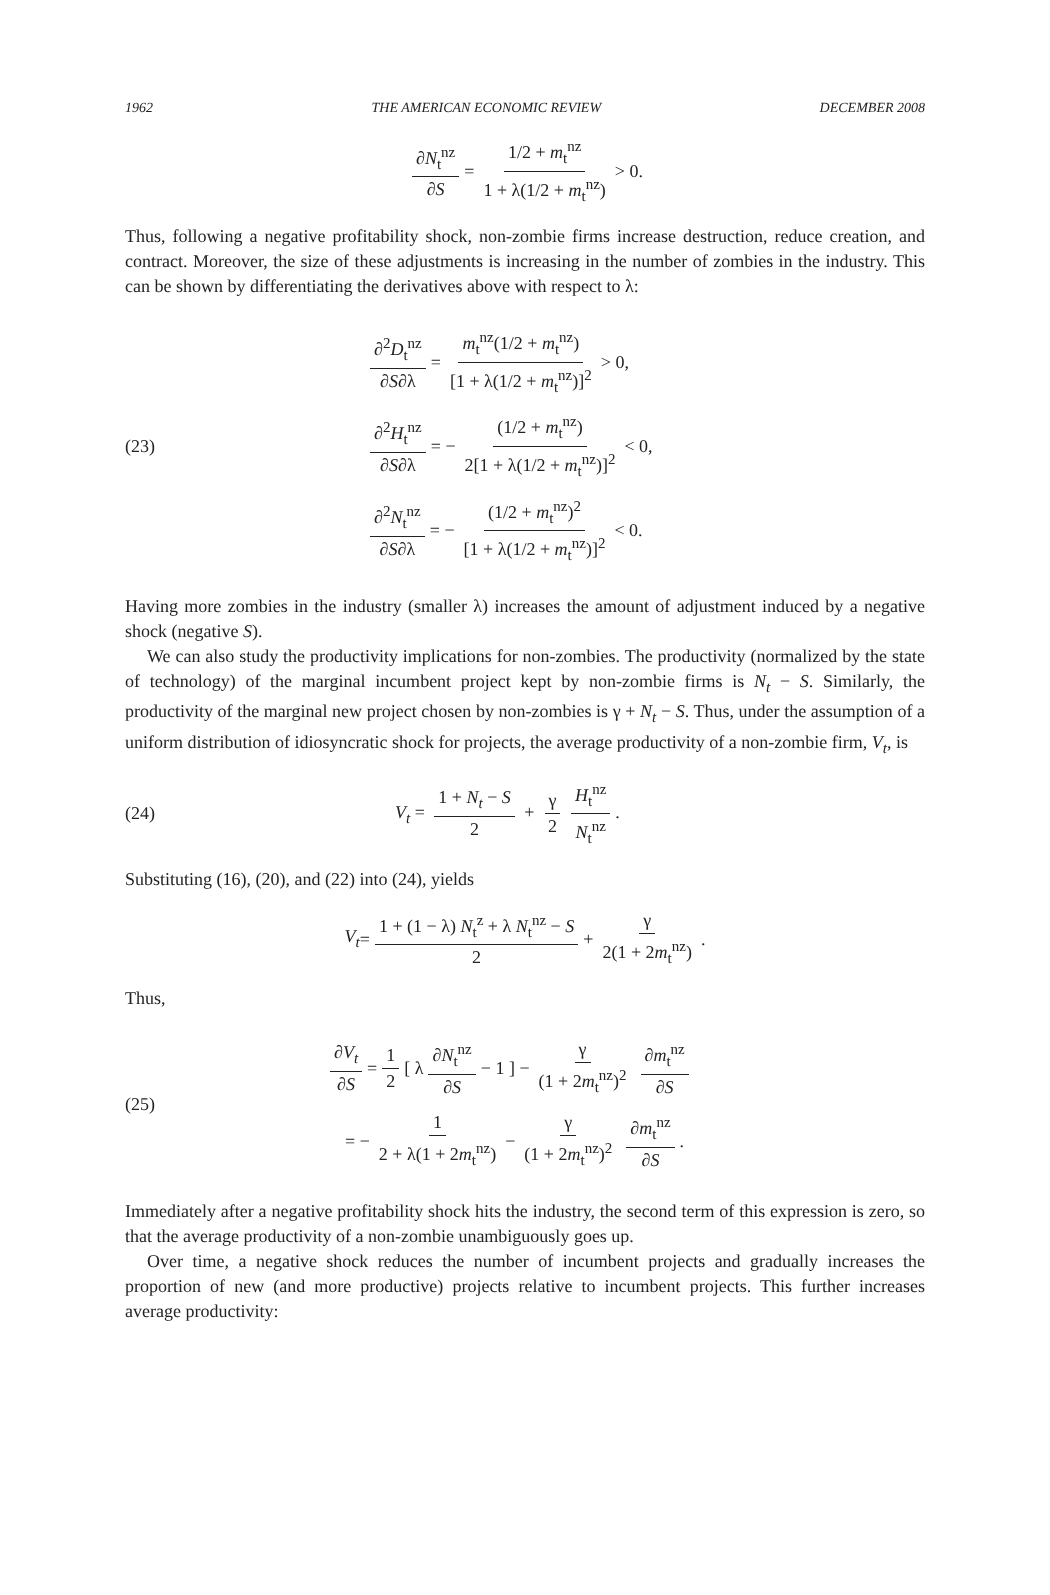1962 THE AMERICAN ECONOMIC REVIEW DECEMBER 2008
∂N<sub>t</sub><sup>nz</sup> ∂S = 1/2 + m<sub>t</sub><sup>nz</sup> 1 + λ(1/2 + m<sub>t</sub><sup>nz</sup>) > 0.
Thus, following a negative profitability shock, non-zombie firms increase destruction, reduce creation, and contract. Moreover, the size of these adjustments is increasing in the number of zombies in the industry. This can be shown by differentiating the derivatives above with respect to λ:
(23)
∂<sup>2</sup>D<sub>t</sub><sup>nz</sup> ∂S∂λ = m<sub>t</sub><sup>nz</sup>(1/2 + m<sub>t</sub><sup>nz</sup>) [1 + λ(1/2 + m<sub>t</sub><sup>nz</sup>)]<sup>2</sup> > 0,
∂<sup>2</sup>H<sub>t</sub><sup>nz</sup> ∂S∂λ = − (1/2 + m<sub>t</sub><sup>nz</sup>) 2[1 + λ(1/2 + m<sub>t</sub><sup>nz</sup>)]<sup>2</sup> < 0,
∂<sup>2</sup>N<sub>t</sub><sup>nz</sup> ∂S∂λ = − (1/2 + m<sub>t</sub><sup>nz</sup>)<sup>2</sup> [1 + λ(1/2 + m<sub>t</sub><sup>nz</sup>)]<sup>2</sup> < 0.
Having more zombies in the industry (smaller λ) increases the amount of adjustment induced by a negative shock (negative S).
We can also study the productivity implications for non-zombies. The productivity (normalized by the state of technology) of the marginal incumbent project kept by non-zombie firms is N<sub>t</sub> − S. Similarly, the productivity of the marginal new project chosen by non-zombies is γ + N<sub>t</sub> − S. Thus, under the assumption of a uniform distribution of idiosyncratic shock for projects, the average productivity of a non-zombie firm, V<sub>t</sub>, is
(24)
V<sub>t</sub> = 1 + N<sub>t</sub> − S 2 + γ 2 H<sub>t</sub><sup>nz</sup> N<sub>t</sub><sup>nz</sup>.
Substituting (16), (20), and (22) into (24), yields
V<sub>t</sub> = 1 + (1 − λ) N<sub>t</sub><sup>z</sup> + λ N<sub>t</sub><sup>nz</sup> − S 2 + γ 2(1 + 2m<sub>t</sub><sup>nz</sup>).
Thus,
(25)
∂V<sub>t</sub> ∂S = 1 2 [ λ ∂N<sub>t</sub><sup>nz</sup> ∂S − 1 ] − γ (1 + 2m<sub>t</sub><sup>nz</sup>)<sup>2</sup> ∂m<sub>t</sub><sup>nz</sup> ∂S
= − 1 2 + λ(1 + 2m<sub>t</sub><sup>nz</sup>) − γ (1 + 2m<sub>t</sub><sup>nz</sup>)<sup>2</sup> ∂m<sub>t</sub><sup>nz</sup> ∂S.
Immediately after a negative profitability shock hits the industry, the second term of this expression is zero, so that the average productivity of a non-zombie unambiguously goes up.
Over time, a negative shock reduces the number of incumbent projects and gradually increases the proportion of new (and more productive) projects relative to incumbent projects. This further increases average productivity: